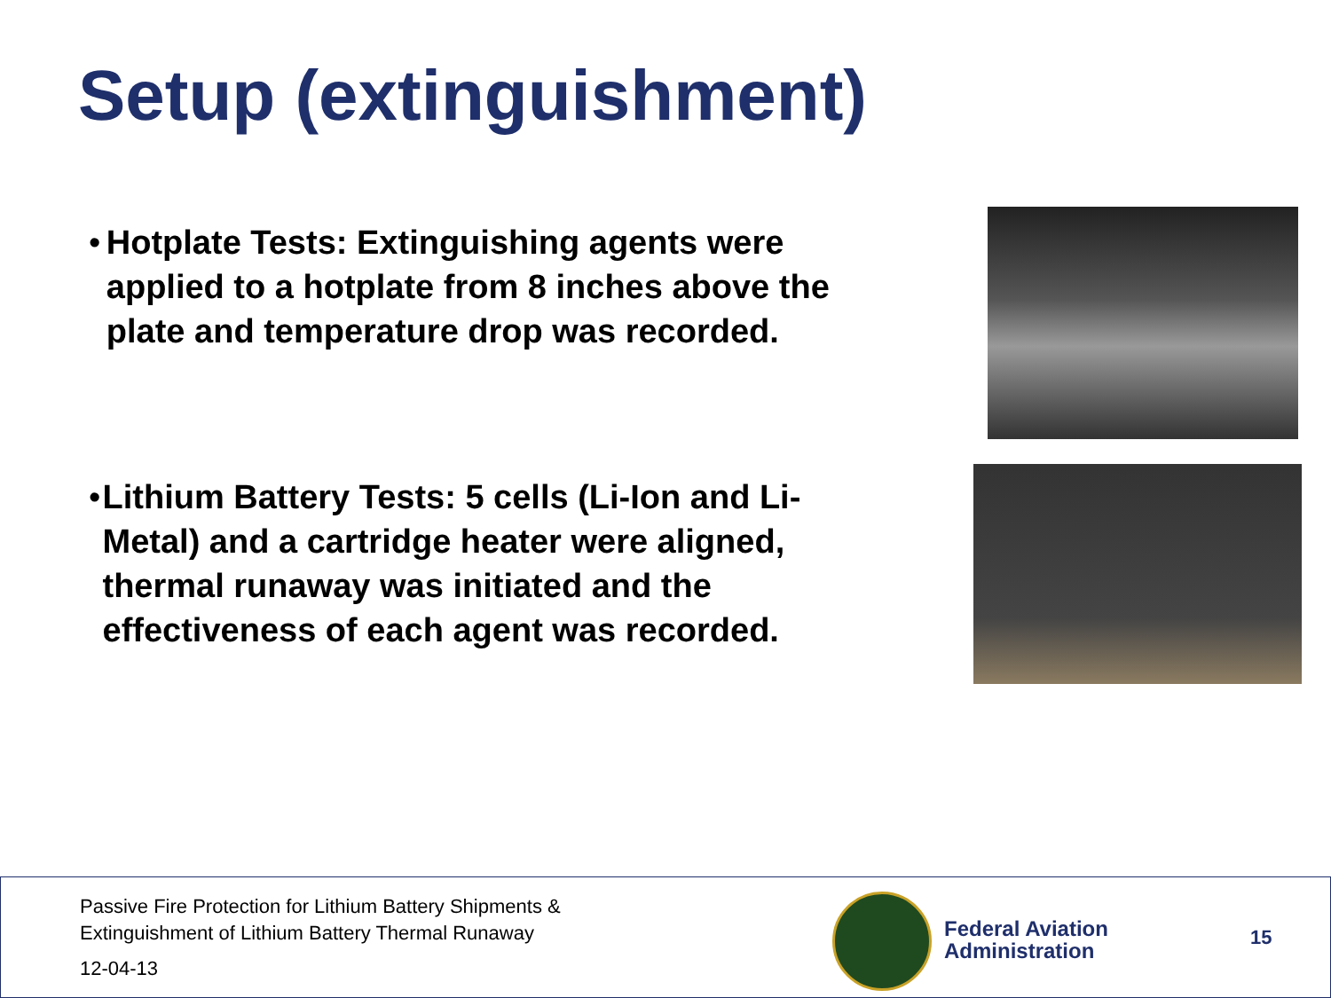Setup (extinguishment)
• Hotplate Tests: Extinguishing agents were applied to a hotplate from 8 inches above the plate and temperature drop was recorded.
• Lithium Battery Tests: 5 cells (Li-Ion and Li-Metal) and a cartridge heater were aligned, thermal runaway was initiated and the effectiveness of each agent was recorded.
Passive Fire Protection for Lithium Battery Shipments &
Extinguishment of Lithium Battery Thermal Runaway
12-04-13
Federal Aviation
Administration
15